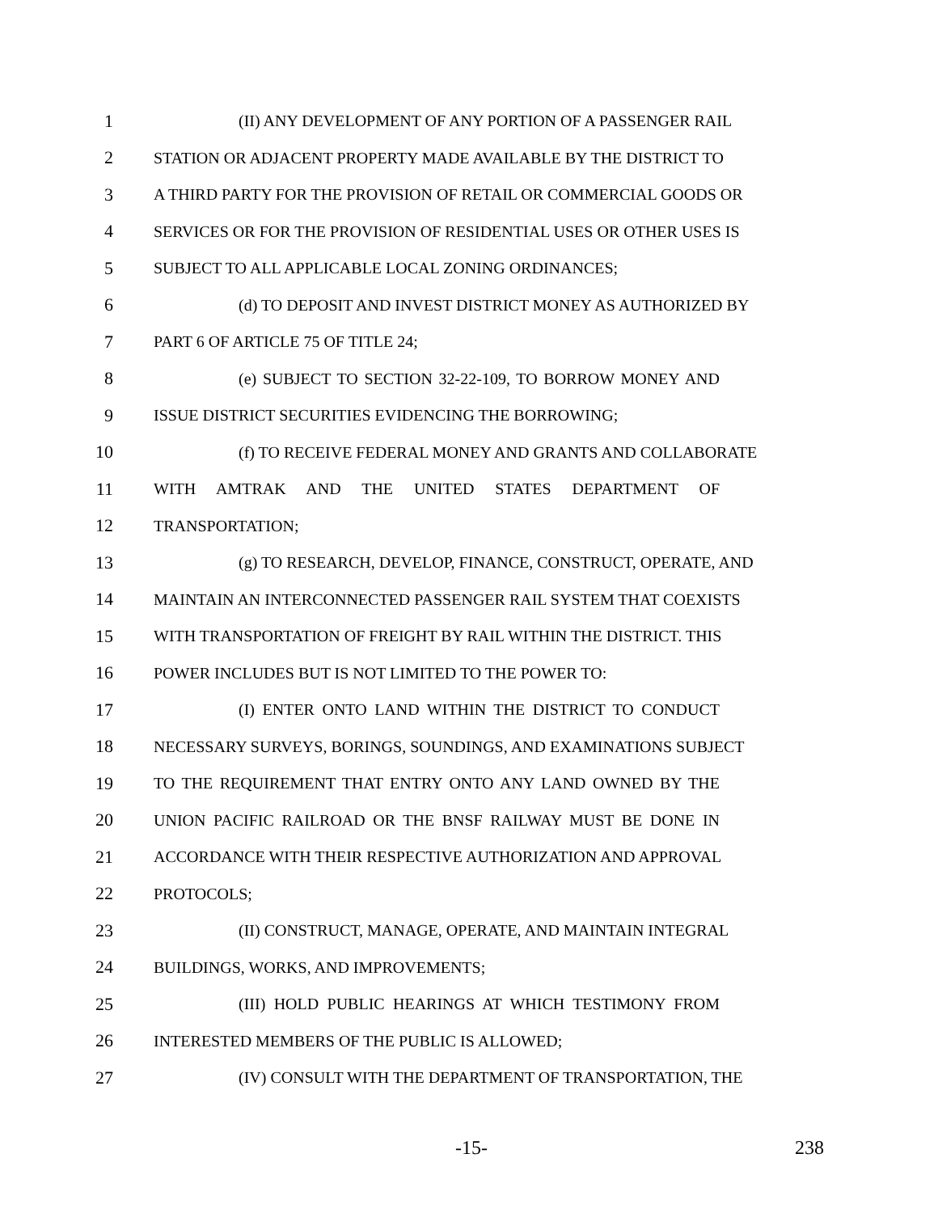1 (II) ANY DEVELOPMENT OF ANY PORTION OF A PASSENGER RAIL
2 STATION OR ADJACENT PROPERTY MADE AVAILABLE BY THE DISTRICT TO
3 A THIRD PARTY FOR THE PROVISION OF RETAIL OR COMMERCIAL GOODS OR
4 SERVICES OR FOR THE PROVISION OF RESIDENTIAL USES OR OTHER USES IS
5 SUBJECT TO ALL APPLICABLE LOCAL ZONING ORDINANCES;
6 (d) TO DEPOSIT AND INVEST DISTRICT MONEY AS AUTHORIZED BY
7 PART 6 OF ARTICLE 75 OF TITLE 24;
8 (e) SUBJECT TO SECTION 32-22-109, TO BORROW MONEY AND
9 ISSUE DISTRICT SECURITIES EVIDENCING THE BORROWING;
10 (f) TO RECEIVE FEDERAL MONEY AND GRANTS AND COLLABORATE
11 WITH AMTRAK AND THE UNITED STATES DEPARTMENT OF
12 TRANSPORTATION;
13 (g) TO RESEARCH, DEVELOP, FINANCE, CONSTRUCT, OPERATE, AND
14 MAINTAIN AN INTERCONNECTED PASSENGER RAIL SYSTEM THAT COEXISTS
15 WITH TRANSPORTATION OF FREIGHT BY RAIL WITHIN THE DISTRICT. THIS
16 POWER INCLUDES BUT IS NOT LIMITED TO THE POWER TO:
17 (I) ENTER ONTO LAND WITHIN THE DISTRICT TO CONDUCT
18 NECESSARY SURVEYS, BORINGS, SOUNDINGS, AND EXAMINATIONS SUBJECT
19 TO THE REQUIREMENT THAT ENTRY ONTO ANY LAND OWNED BY THE
20 UNION PACIFIC RAILROAD OR THE BNSF RAILWAY MUST BE DONE IN
21 ACCORDANCE WITH THEIR RESPECTIVE AUTHORIZATION AND APPROVAL
22 PROTOCOLS;
23 (II) CONSTRUCT, MANAGE, OPERATE, AND MAINTAIN INTEGRAL
24 BUILDINGS, WORKS, AND IMPROVEMENTS;
25 (III) HOLD PUBLIC HEARINGS AT WHICH TESTIMONY FROM
26 INTERESTED MEMBERS OF THE PUBLIC IS ALLOWED;
27 (IV) CONSULT WITH THE DEPARTMENT OF TRANSPORTATION, THE
-15- 238